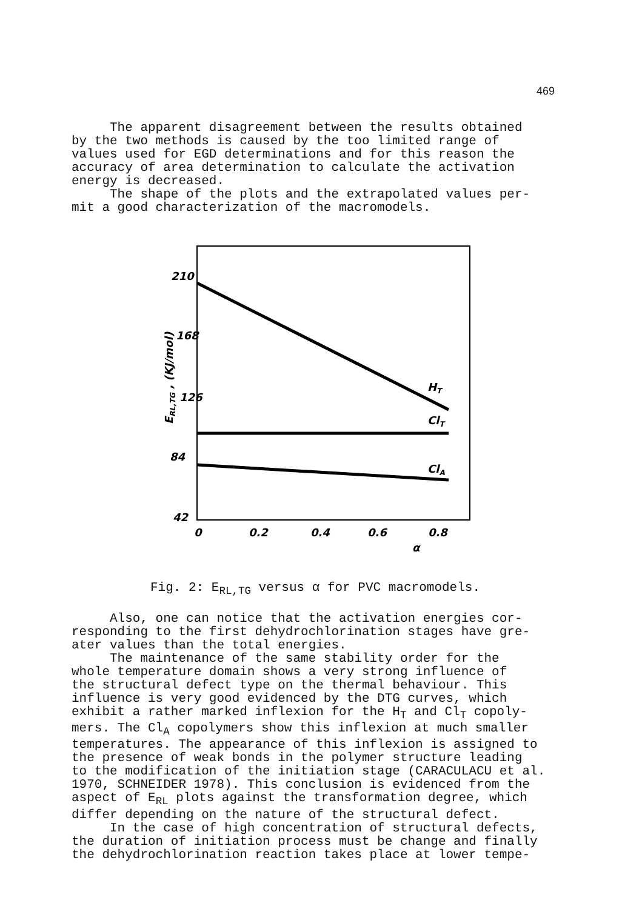469
The apparent disagreement between the results obtained by the two methods is caused by the too limited range of values used for EGD determinations and for this reason the accuracy of area determination to calculate the activation energy is decreased. The shape of the plots and the extrapolated values per- mit a good characterization of the macromodels.
210
168
126
84
42
0
0.2
0.4
0.6
0.8
α
HT
ClT
ClA
ERL,TG , (KJ/mol)
Fig. 2: E<sub>RL,TG</sub> versus α for PVC macromodels.
Also, one can notice that the activation energies cor- responding to the first dehydrochlorination stages have gre- ater values than the total energies. The maintenance of the same stability order for the whole temperature domain shows a very strong influence of the structural defect type on the thermal behaviour. This influence is very good evidenced by the DTG curves, which exhibit a rather marked inflexion for the H<sub>T</sub> and Cl<sub>T</sub> copoly- mers. The Cl<sub>A</sub> copolymers show this inflexion at much smaller temperatures. The appearance of this inflexion is assigned to the presence of weak bonds in the polymer structure leading to the modification of the initiation stage (CARACULACU et al. 1970, SCHNEIDER 1978). This conclusion is evidenced from the aspect of E<sub>RL</sub> plots against the transformation degree, which differ depending on the nature of the structural defect. In the case of high concentration of structural defects, the duration of initiation process must be change and finally the dehydrochlorination reaction takes place at lower tempe-